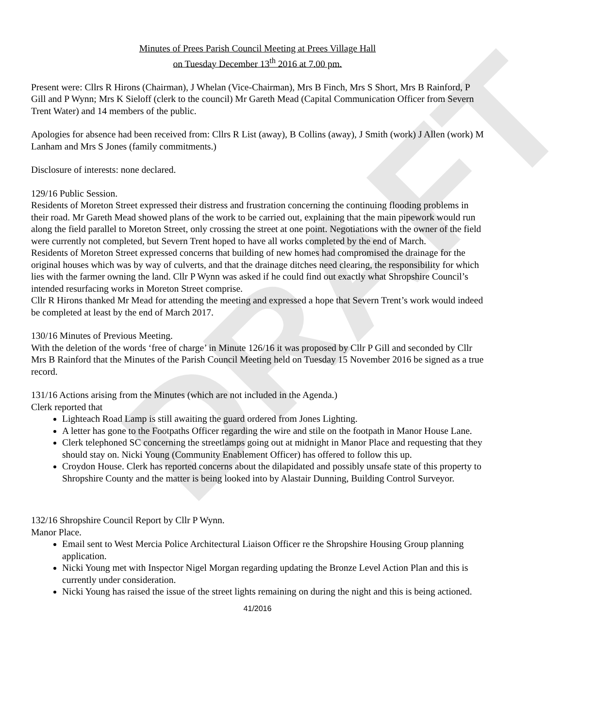DRAFT
Minutes of Prees Parish Council Meeting at Prees Village Hall
on Tuesday December 13<sup>th</sup> 2016 at 7.00 pm.
Present were: Cllrs R Hirons (Chairman), J Whelan (Vice-Chairman), Mrs B Finch, Mrs S Short, Mrs B Rainford, P Gill and P Wynn; Mrs K Sieloff (clerk to the council) Mr Gareth Mead (Capital Communication Officer from Severn Trent Water) and 14 members of the public.
Apologies for absence had been received from: Cllrs R List (away), B Collins (away), J Smith (work) J Allen (work) M Lanham and Mrs S Jones (family commitments.)
Disclosure of interests: none declared.
129/16 Public Session.
Residents of Moreton Street expressed their distress and frustration concerning the continuing flooding problems in their road. Mr Gareth Mead showed plans of the work to be carried out, explaining that the main pipework would run along the field parallel to Moreton Street, only crossing the street at one point. Negotiations with the owner of the field were currently not completed, but Severn Trent hoped to have all works completed by the end of March.
Residents of Moreton Street expressed concerns that building of new homes had compromised the drainage for the original houses which was by way of culverts, and that the drainage ditches need clearing, the responsibility for which lies with the farmer owning the land. Cllr P Wynn was asked if he could find out exactly what Shropshire Council’s intended resurfacing works in Moreton Street comprise.
Cllr R Hirons thanked Mr Mead for attending the meeting and expressed a hope that Severn Trent’s work would indeed be completed at least by the end of March 2017.
130/16 Minutes of Previous Meeting.
With the deletion of the words ‘free of charge’ in Minute 126/16 it was proposed by Cllr P Gill and seconded by Cllr Mrs B Rainford that the Minutes of the Parish Council Meeting held on Tuesday 15 November 2016 be signed as a true record.
131/16 Actions arising from the Minutes (which are not included in the Agenda.)
Clerk reported that
Lighteach Road Lamp is still awaiting the guard ordered from Jones Lighting.
A letter has gone to the Footpaths Officer regarding the wire and stile on the footpath in Manor House Lane.
Clerk telephoned SC concerning the streetlamps going out at midnight in Manor Place and requesting that they should stay on. Nicki Young (Community Enablement Officer) has offered to follow this up.
Croydon House. Clerk has reported concerns about the dilapidated and possibly unsafe state of this property to Shropshire County and the matter is being looked into by Alastair Dunning, Building Control Surveyor.
132/16 Shropshire Council Report by Cllr P Wynn.
Manor Place.
Email sent to West Mercia Police Architectural Liaison Officer re the Shropshire Housing Group planning application.
Nicki Young met with Inspector Nigel Morgan regarding updating the Bronze Level Action Plan and this is currently under consideration.
Nicki Young has raised the issue of the street lights remaining on during the night and this is being actioned.
41/2016